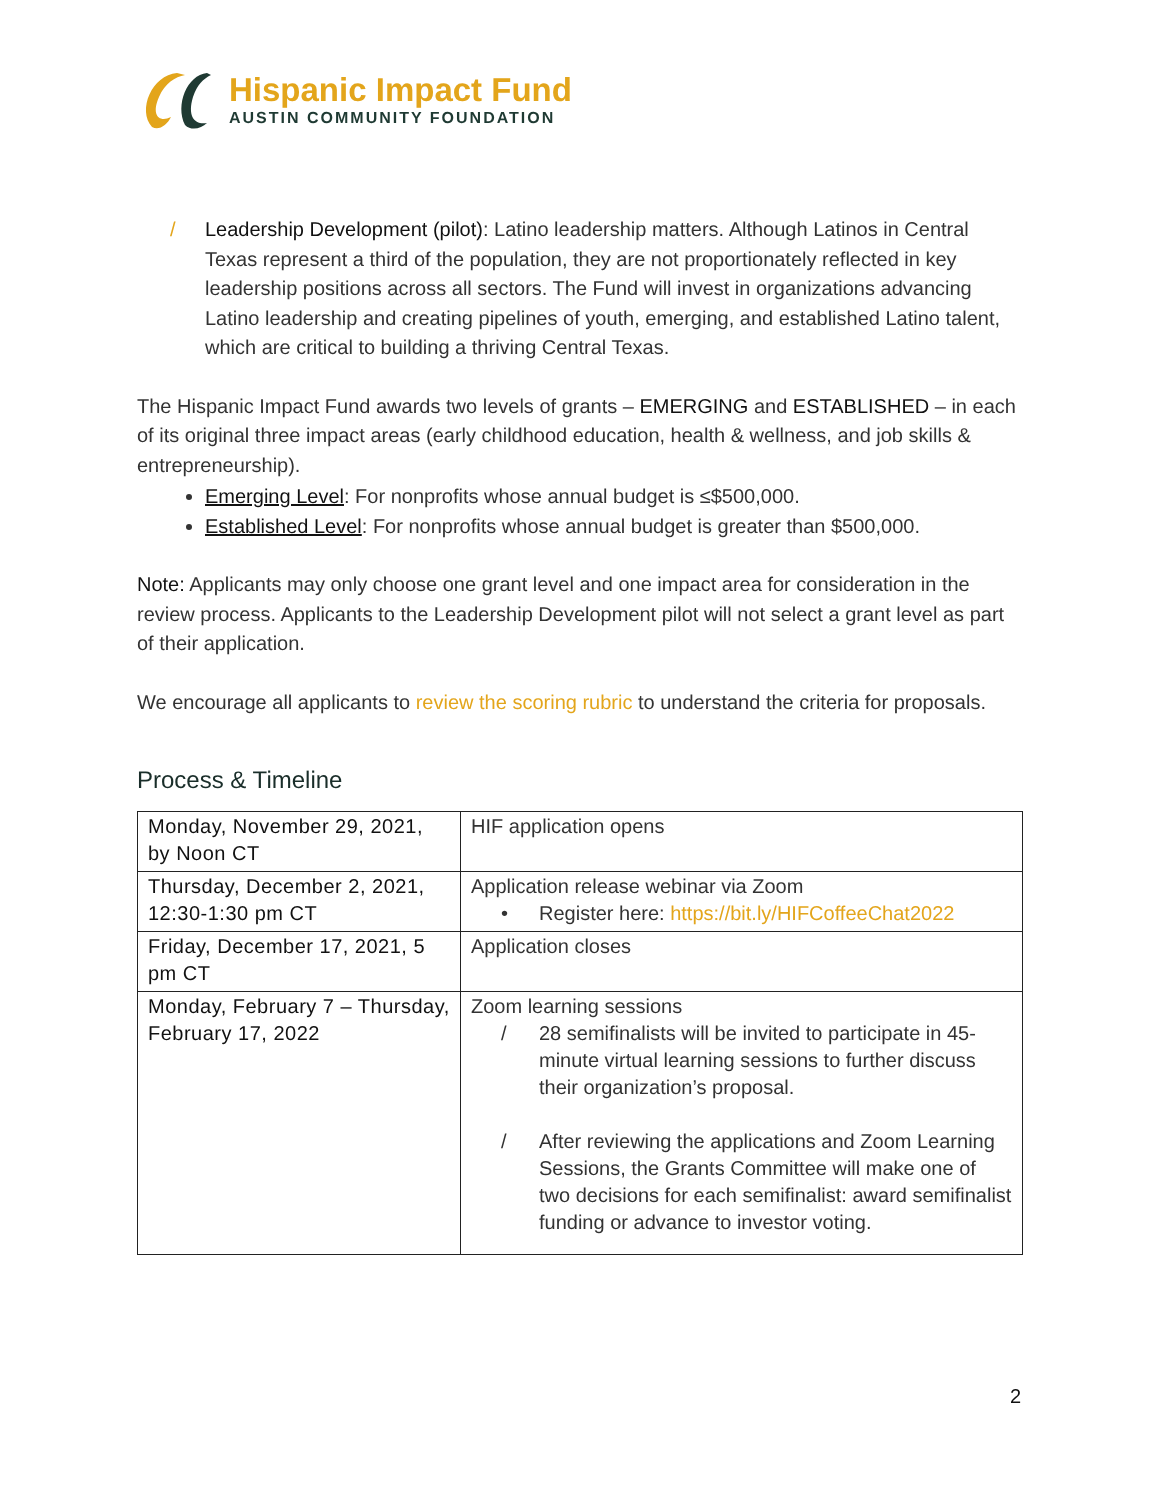Hispanic Impact Fund
AUSTIN COMMUNITY FOUNDATION
/ Leadership Development (pilot): Latino leadership matters. Although Latinos in Central Texas represent a third of the population, they are not proportionately reflected in key leadership positions across all sectors. The Fund will invest in organizations advancing Latino leadership and creating pipelines of youth, emerging, and established Latino talent, which are critical to building a thriving Central Texas.
The Hispanic Impact Fund awards two levels of grants – EMERGING and ESTABLISHED – in each of its original three impact areas (early childhood education, health & wellness, and job skills & entrepreneurship).
Emerging Level: For nonprofits whose annual budget is ≤$500,000.
Established Level: For nonprofits whose annual budget is greater than $500,000.
Note: Applicants may only choose one grant level and one impact area for consideration in the review process. Applicants to the Leadership Development pilot will not select a grant level as part of their application.
We encourage all applicants to review the scoring rubric to understand the criteria for proposals.
Process & Timeline
| Monday, November 29, 2021, by Noon CT | HIF application opens |
| Thursday, December 2, 2021, 12:30-1:30 pm CT | Application release webinar via Zoom • Register here: https://bit.ly/HIFCoffeeChat2022 |
| Friday, December 17, 2021, 5 pm CT | Application closes |
| Monday, February 7 – Thursday, February 17, 2022 | Zoom learning sessions / 28 semifinalists will be invited to participate in 45-minute virtual learning sessions to further discuss their organization’s proposal. / After reviewing the applications and Zoom Learning Sessions, the Grants Committee will make one of two decisions for each semifinalist: award semifinalist funding or advance to investor voting. |
2